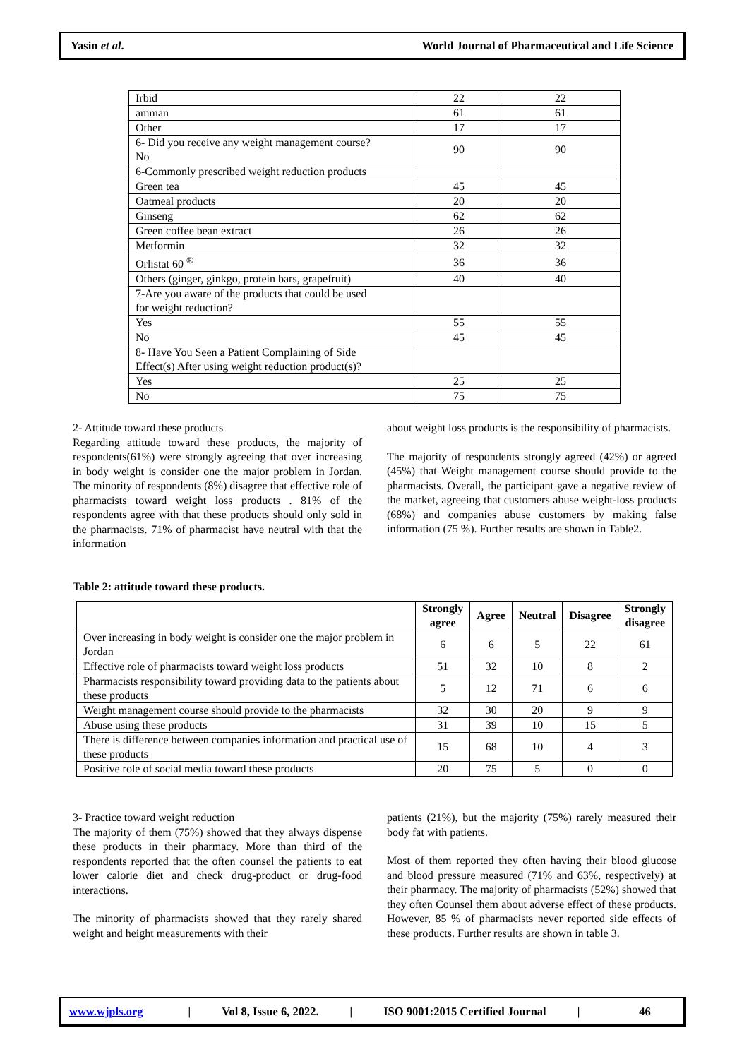Yasin et al. World Journal of Pharmaceutical and Life Science
| Irbid | 22 | 22 |
| amman | 61 | 61 |
| Other | 17 | 17 |
| 6- Did you receive any weight management course? No | 90 | 90 |
| 6-Commonly prescribed weight reduction products | | |
| Green tea | 45 | 45 |
| Oatmeal products | 20 | 20 |
| Ginseng | 62 | 62 |
| Green coffee bean extract | 26 | 26 |
| Metformin | 32 | 32 |
| Orlistat 60 <sup>®</sup> | 36 | 36 |
| Others (ginger, ginkgo, protein bars, grapefruit) | 40 | 40 |
| 7-Are you aware of the products that could be used for weight reduction? | | |
| Yes | 55 | 55 |
| No | 45 | 45 |
| 8- Have You Seen a Patient Complaining of Side Effect(s) After using weight reduction product(s)? | | |
| Yes | 25 | 25 |
| No | 75 | 75 |
2- Attitude toward these products
Regarding attitude toward these products, the majority of respondents(61%) were strongly agreeing that over increasing in body weight is consider one the major problem in Jordan. The minority of respondents (8%) disagree that effective role of pharmacists toward weight loss products . 81% of the respondents agree with that these products should only sold in the pharmacists. 71% of pharmacist have neutral with that the information
about weight loss products is the responsibility of pharmacists.
The majority of respondents strongly agreed (42%) or agreed (45%) that Weight management course should provide to the pharmacists. Overall, the participant gave a negative review of the market, agreeing that customers abuse weight-loss products (68%) and companies abuse customers by making false information (75 %). Further results are shown in Table2.
Table 2: attitude toward these products.
| | Strongly agree | Agree | Neutral | Disagree | Strongly disagree |
| --- | --- | --- | --- | --- | --- |
| Over increasing in body weight is consider one the major problem in Jordan | 6 | 6 | 5 | 22 | 61 |
| Effective role of pharmacists toward weight loss products | 51 | 32 | 10 | 8 | 2 |
| Pharmacists responsibility toward providing data to the patients about these products | 5 | 12 | 71 | 6 | 6 |
| Weight management course should provide to the pharmacists | 32 | 30 | 20 | 9 | 9 |
| Abuse using these products | 31 | 39 | 10 | 15 | 5 |
| There is difference between companies information and practical use of these products | 15 | 68 | 10 | 4 | 3 |
| Positive role of social media toward these products | 20 | 75 | 5 | 0 | 0 |
3- Practice toward weight reduction
The majority of them (75%) showed that they always dispense these products in their pharmacy. More than third of the respondents reported that the often counsel the patients to eat lower calorie diet and check drug-product or drug-food interactions.
The minority of pharmacists showed that they rarely shared weight and height measurements with their
patients (21%), but the majority (75%) rarely measured their body fat with patients.
Most of them reported they often having their blood glucose and blood pressure measured (71% and 63%, respectively) at their pharmacy. The majority of pharmacists (52%) showed that they often Counsel them about adverse effect of these products. However, 85 % of pharmacists never reported side effects of these products. Further results are shown in table 3.
www.wjpls.org | Vol 8, Issue 6, 2022. | ISO 9001:2015 Certified Journal | 46